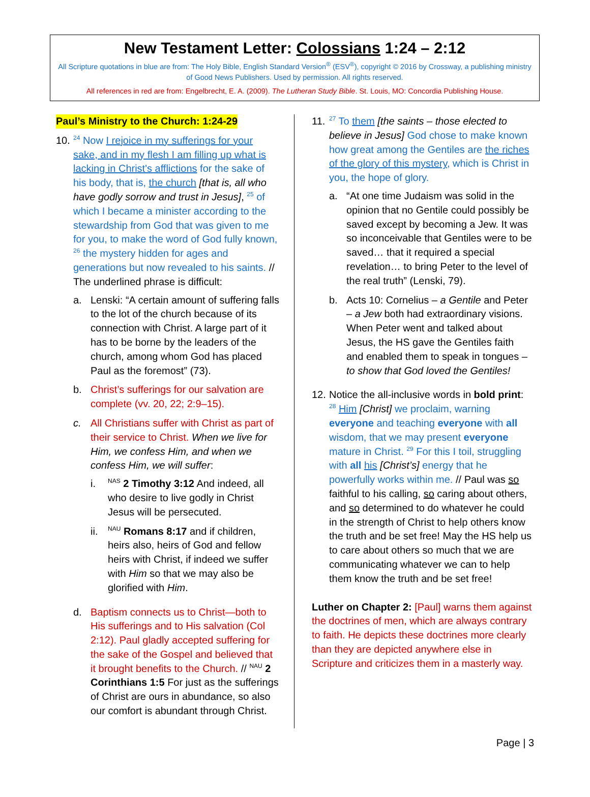New Testament Letter: Colossians 1:24 – 2:12
All Scripture quotations in blue are from: The Holy Bible, English Standard Version<sup>®</sup> (ESV<sup>®</sup>), copyright © 2016 by Crossway, a publishing ministry of Good News Publishers. Used by permission. All rights reserved.
All references in red are from: Engelbrecht, E. A. (2009). The Lutheran Study Bible. St. Louis, MO: Concordia Publishing House.
Paul’s Ministry to the Church: 1:24-29
10.
<sup>24</sup> Now I rejoice in my sufferings for your sake, and in my flesh I am filling up what is lacking in Christ's afflictions for the sake of his body, that is, the church [that is, all who have godly sorrow and trust in Jesus], <sup>25</sup> of which I became a minister according to the stewardship from God that was given to me for you, to make the word of God fully known, <sup>26</sup> the mystery hidden for ages and generations but now revealed to his saints. // The underlined phrase is difficult:
a. Lenski: “A certain amount of suffering falls to the lot of the church because of its connection with Christ. A large part of it has to be borne by the leaders of the church, among whom God has placed Paul as the foremost” (73).
b. Christ’s sufferings for our salvation are complete (vv. 20, 22; 2:9–15).
c. All Christians suffer with Christ as part of their service to Christ. When we live for Him, we confess Him, and when we confess Him, we will suffer:
i.
<sup>NAS</sup> 2 Timothy 3:12 And indeed, all who desire to live godly in Christ Jesus will be persecuted.
ii.
<sup>NAU</sup> Romans 8:17 and if children, heirs also, heirs of God and fellow heirs with Christ, if indeed we suffer with Him so that we may also be glorified with Him.
d. Baptism connects us to Christ—both to His sufferings and to His salvation (Col 2:12). Paul gladly accepted suffering for the sake of the Gospel and believed that it brought benefits to the Church. // <sup>NAU</sup> 2 Corinthians 1:5 For just as the sufferings of Christ are ours in abundance, so also our comfort is abundant through Christ.
11.
<sup>27</sup> To them [the saints – those elected to believe in Jesus] God chose to make known how great among the Gentiles are the riches of the glory of this mystery, which is Christ in you, the hope of glory.
a. “At one time Judaism was solid in the opinion that no Gentile could possibly be saved except by becoming a Jew. It was so inconceivable that Gentiles were to be saved… that it required a special revelation… to bring Peter to the level of the real truth” (Lenski, 79).
b. Acts 10: Cornelius – a Gentile and Peter – a Jew both had extraordinary visions. When Peter went and talked about Jesus, the HS gave the Gentiles faith and enabled them to speak in tongues – to show that God loved the Gentiles!
12. Notice the all-inclusive words in bold print: <sup>28</sup> Him [Christ] we proclaim, warning everyone and teaching everyone with all wisdom, that we may present everyone mature in Christ. <sup>29</sup> For this I toil, struggling with all his [Christ’s] energy that he powerfully works within me. // Paul was so faithful to his calling, so caring about others, and so determined to do whatever he could in the strength of Christ to help others know the truth and be set free! May the HS help us to care about others so much that we are communicating whatever we can to help them know the truth and be set free!
Luther on Chapter 2: [Paul] warns them against the doctrines of men, which are always contrary to faith. He depicts these doctrines more clearly than they are depicted anywhere else in Scripture and criticizes them in a masterly way.
Page | 3